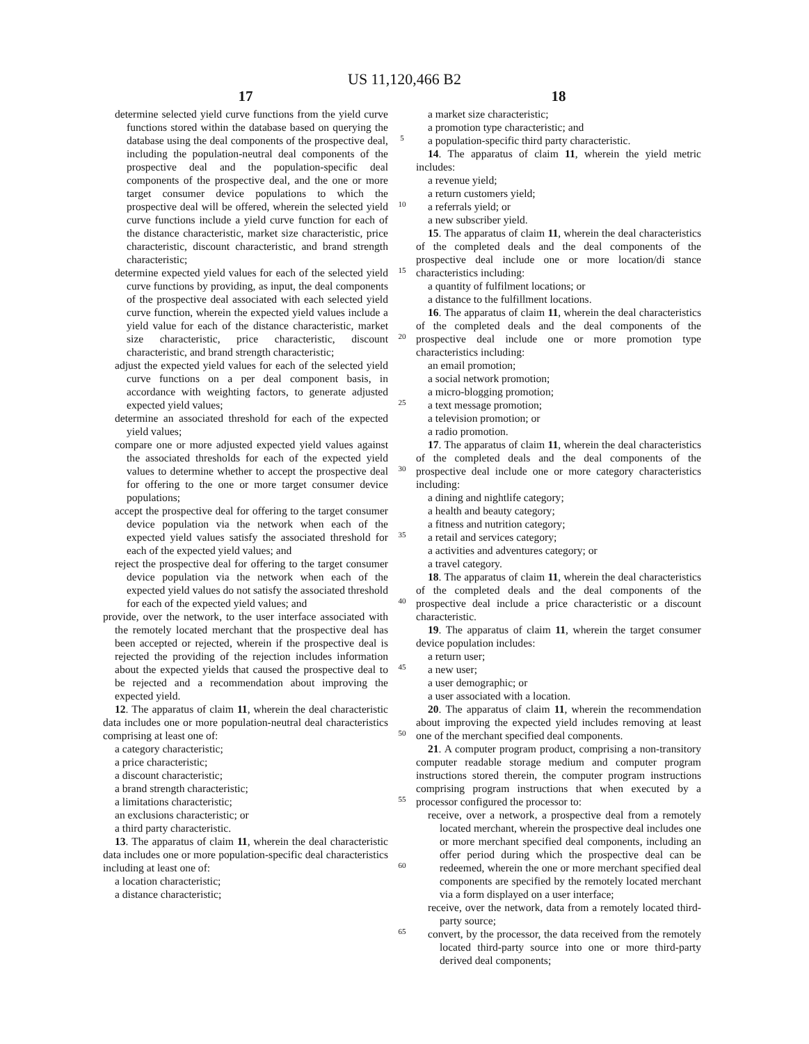US 11,120,466 B2
17
determine selected yield curve functions from the yield curve functions stored within the database based on querying the database using the deal components of the prospective deal, including the population-neutral deal components of the prospective deal and the population-specific deal components of the prospective deal, and the one or more target consumer device populations to which the prospective deal will be offered, wherein the selected yield curve functions include a yield curve function for each of the distance characteristic, market size characteristic, price characteristic, discount characteristic, and brand strength characteristic;
determine expected yield values for each of the selected yield curve functions by providing, as input, the deal components of the prospective deal associated with each selected yield curve function, wherein the expected yield values include a yield value for each of the distance characteristic, market size characteristic, price characteristic, discount characteristic, and brand strength characteristic;
adjust the expected yield values for each of the selected yield curve functions on a per deal component basis, in accordance with weighting factors, to generate adjusted expected yield values;
determine an associated threshold for each of the expected yield values;
compare one or more adjusted expected yield values against the associated thresholds for each of the expected yield values to determine whether to accept the prospective deal for offering to the one or more target consumer device populations;
accept the prospective deal for offering to the target consumer device population via the network when each of the expected yield values satisfy the associated threshold for each of the expected yield values; and
reject the prospective deal for offering to the target consumer device population via the network when each of the expected yield values do not satisfy the associated threshold for each of the expected yield values; and
provide, over the network, to the user interface associated with the remotely located merchant that the prospective deal has been accepted or rejected, wherein if the prospective deal is rejected the providing of the rejection includes information about the expected yields that caused the prospective deal to be rejected and a recommendation about improving the expected yield.
12. The apparatus of claim 11, wherein the deal characteristic data includes one or more population-neutral deal characteristics comprising at least one of:
a category characteristic;
a price characteristic;
a discount characteristic;
a brand strength characteristic;
a limitations characteristic;
an exclusions characteristic; or
a third party characteristic.
13. The apparatus of claim 11, wherein the deal characteristic data includes one or more population-specific deal characteristics including at least one of:
a location characteristic;
a distance characteristic;
5
10
15
20
25
30
35
40
45
50
55
60
65
18
a market size characteristic;
a promotion type characteristic; and
a population-specific third party characteristic.
14. The apparatus of claim 11, wherein the yield metric includes:
a revenue yield;
a return customers yield;
a referrals yield; or
a new subscriber yield.
15. The apparatus of claim 11, wherein the deal characteristics of the completed deals and the deal components of the prospective deal include one or more location/di stance characteristics including:
a quantity of fulfilment locations; or
a distance to the fulfillment locations.
16. The apparatus of claim 11, wherein the deal characteristics of the completed deals and the deal components of the prospective deal include one or more promotion type characteristics including:
an email promotion;
a social network promotion;
a micro-blogging promotion;
a text message promotion;
a television promotion; or
a radio promotion.
17. The apparatus of claim 11, wherein the deal characteristics of the completed deals and the deal components of the prospective deal include one or more category characteristics including:
a dining and nightlife category;
a health and beauty category;
a fitness and nutrition category;
a retail and services category;
a activities and adventures category; or
a travel category.
18. The apparatus of claim 11, wherein the deal characteristics of the completed deals and the deal components of the prospective deal include a price characteristic or a discount characteristic.
19. The apparatus of claim 11, wherein the target consumer device population includes:
a return user;
a new user;
a user demographic; or
a user associated with a location.
20. The apparatus of claim 11, wherein the recommendation about improving the expected yield includes removing at least one of the merchant specified deal components.
21. A computer program product, comprising a non-transitory computer readable storage medium and computer program instructions stored therein, the computer program instructions comprising program instructions that when executed by a processor configured the processor to:
receive, over a network, a prospective deal from a remotely located merchant, wherein the prospective deal includes one or more merchant specified deal components, including an offer period during which the prospective deal can be redeemed, wherein the one or more merchant specified deal components are specified by the remotely located merchant via a form displayed on a user interface;
receive, over the network, data from a remotely located third-party source;
convert, by the processor, the data received from the remotely located third-party source into one or more third-party derived deal components;